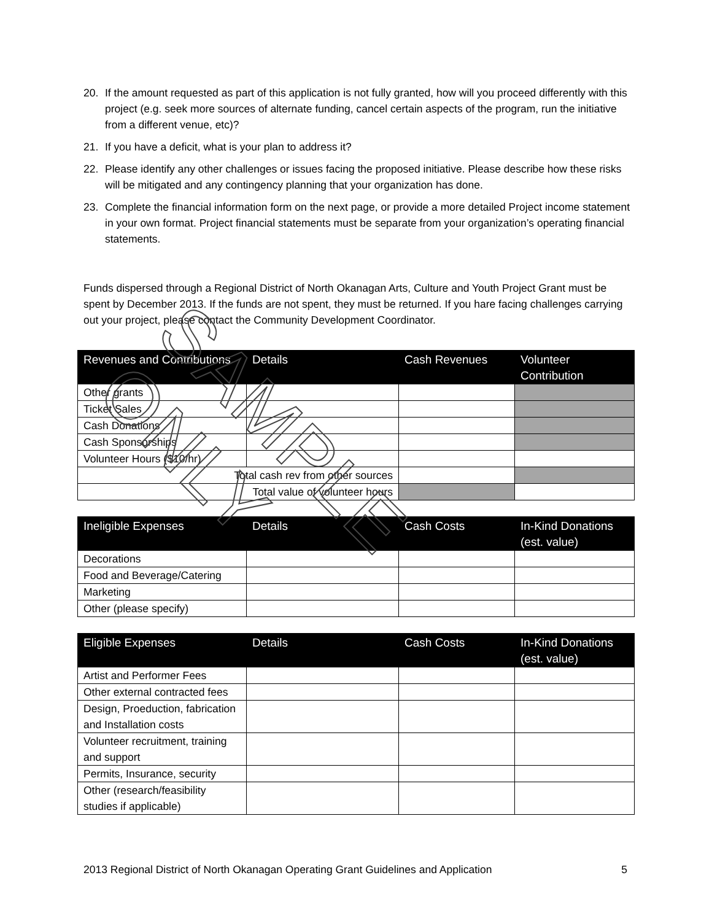20. If the amount requested as part of this application is not fully granted, how will you proceed differently with this project (e.g. seek more sources of alternate funding, cancel certain aspects of the program, run the initiative from a different venue, etc)?
21. If you have a deficit, what is your plan to address it?
22. Please identify any other challenges or issues facing the proposed initiative. Please describe how these risks will be mitigated and any contingency planning that your organization has done.
23. Complete the financial information form on the next page, or provide a more detailed Project income statement in your own format. Project financial statements must be separate from your organization’s operating financial statements.
Funds dispersed through a Regional District of North Okanagan Arts, Culture and Youth Project Grant must be spent by December 2013. If the funds are not spent, they must be returned. If you hare facing challenges carrying out your project, please contact the Community Development Coordinator.
| Revenues and Contributions | Details | Cash Revenues | Volunteer Contribution |
| --- | --- | --- | --- |
| Other grants | | | |
| Ticket Sales | | | |
| Cash Donations | | | |
| Cash Sponsorships | | | |
| Volunteer Hours ($10/hr) | | | |
| Total cash rev from other sources | | | |
| Total value of volunteer hours | | | |
| Ineligible Expenses | Details | Cash Costs | In-Kind Donations (est. value) |
| --- | --- | --- | --- |
| Decorations | | | |
| Food and Beverage/Catering | | | |
| Marketing | | | |
| Other (please specify) | | | |
| Eligible Expenses | Details | Cash Costs | In-Kind Donations (est. value) |
| --- | --- | --- | --- |
| Artist and Performer Fees | | | |
| Other external contracted fees | | | |
| Design, Proeduction, fabrication and Installation costs | | | |
| Volunteer recruitment, training and support | | | |
| Permits, Insurance, security | | | |
| Other (research/feasibility studies if applicable) | | | |
2013 Regional District of North Okanagan Operating Grant Guidelines and Application 5
SAMPLE ONLY